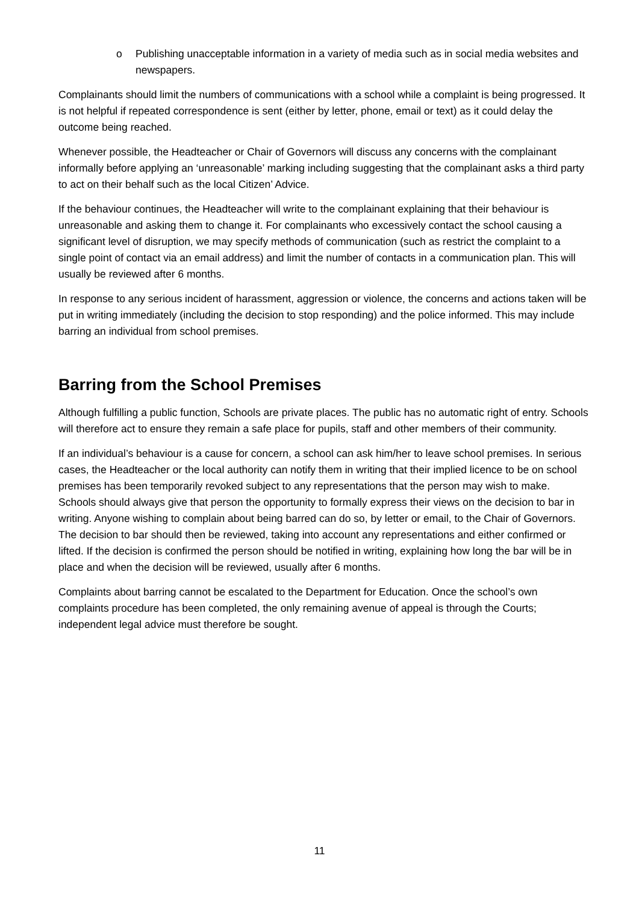o Publishing unacceptable information in a variety of media such as in social media websites and newspapers.
Complainants should limit the numbers of communications with a school while a complaint is being progressed. It is not helpful if repeated correspondence is sent (either by letter, phone, email or text) as it could delay the outcome being reached.
Whenever possible, the Headteacher or Chair of Governors will discuss any concerns with the complainant informally before applying an ‘unreasonable’ marking including suggesting that the complainant asks a third party to act on their behalf such as the local Citizen’ Advice.
If the behaviour continues, the Headteacher will write to the complainant explaining that their behaviour is unreasonable and asking them to change it. For complainants who excessively contact the school causing a significant level of disruption, we may specify methods of communication (such as restrict the complaint to a single point of contact via an email address) and limit the number of contacts in a communication plan. This will usually be reviewed after 6 months.
In response to any serious incident of harassment, aggression or violence, the concerns and actions taken will be put in writing immediately (including the decision to stop responding) and the police informed. This may include barring an individual from school premises.
Barring from the School Premises
Although fulfilling a public function, Schools are private places. The public has no automatic right of entry. Schools will therefore act to ensure they remain a safe place for pupils, staff and other members of their community.
If an individual’s behaviour is a cause for concern, a school can ask him/her to leave school premises. In serious cases, the Headteacher or the local authority can notify them in writing that their implied licence to be on school premises has been temporarily revoked subject to any representations that the person may wish to make. Schools should always give that person the opportunity to formally express their views on the decision to bar in writing. Anyone wishing to complain about being barred can do so, by letter or email, to the Chair of Governors. The decision to bar should then be reviewed, taking into account any representations and either confirmed or lifted. If the decision is confirmed the person should be notified in writing, explaining how long the bar will be in place and when the decision will be reviewed, usually after 6 months.
Complaints about barring cannot be escalated to the Department for Education. Once the school’s own complaints procedure has been completed, the only remaining avenue of appeal is through the Courts; independent legal advice must therefore be sought.
11